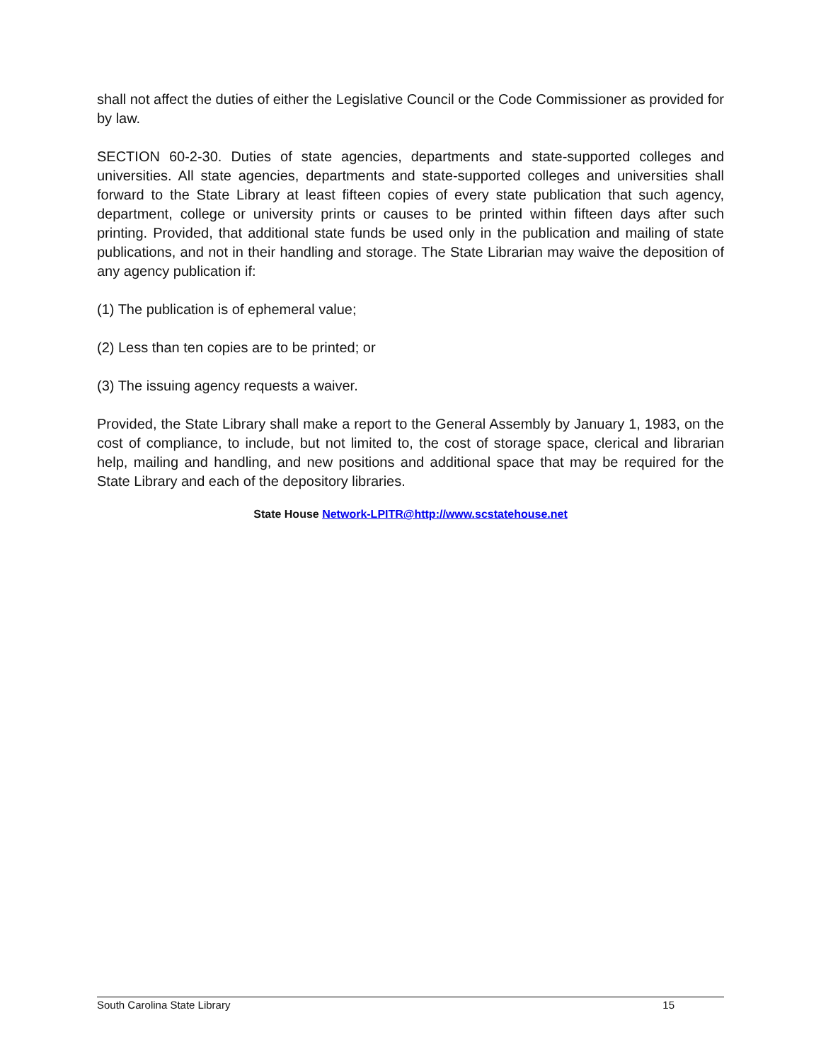shall not affect the duties of either the Legislative Council or the Code Commissioner as provided for by law.
SECTION 60-2-30. Duties of state agencies, departments and state-supported colleges and universities. All state agencies, departments and state-supported colleges and universities shall forward to the State Library at least fifteen copies of every state publication that such agency, department, college or university prints or causes to be printed within fifteen days after such printing. Provided, that additional state funds be used only in the publication and mailing of state publications, and not in their handling and storage. The State Librarian may waive the deposition of any agency publication if:
(1) The publication is of ephemeral value;
(2) Less than ten copies are to be printed; or
(3) The issuing agency requests a waiver.
Provided, the State Library shall make a report to the General Assembly by January 1, 1983, on the cost of compliance, to include, but not limited to, the cost of storage space, clerical and librarian help, mailing and handling, and new positions and additional space that may be required for the State Library and each of the depository libraries.
State House Network-LPITR@http://www.scstatehouse.net
South Carolina State Library 15